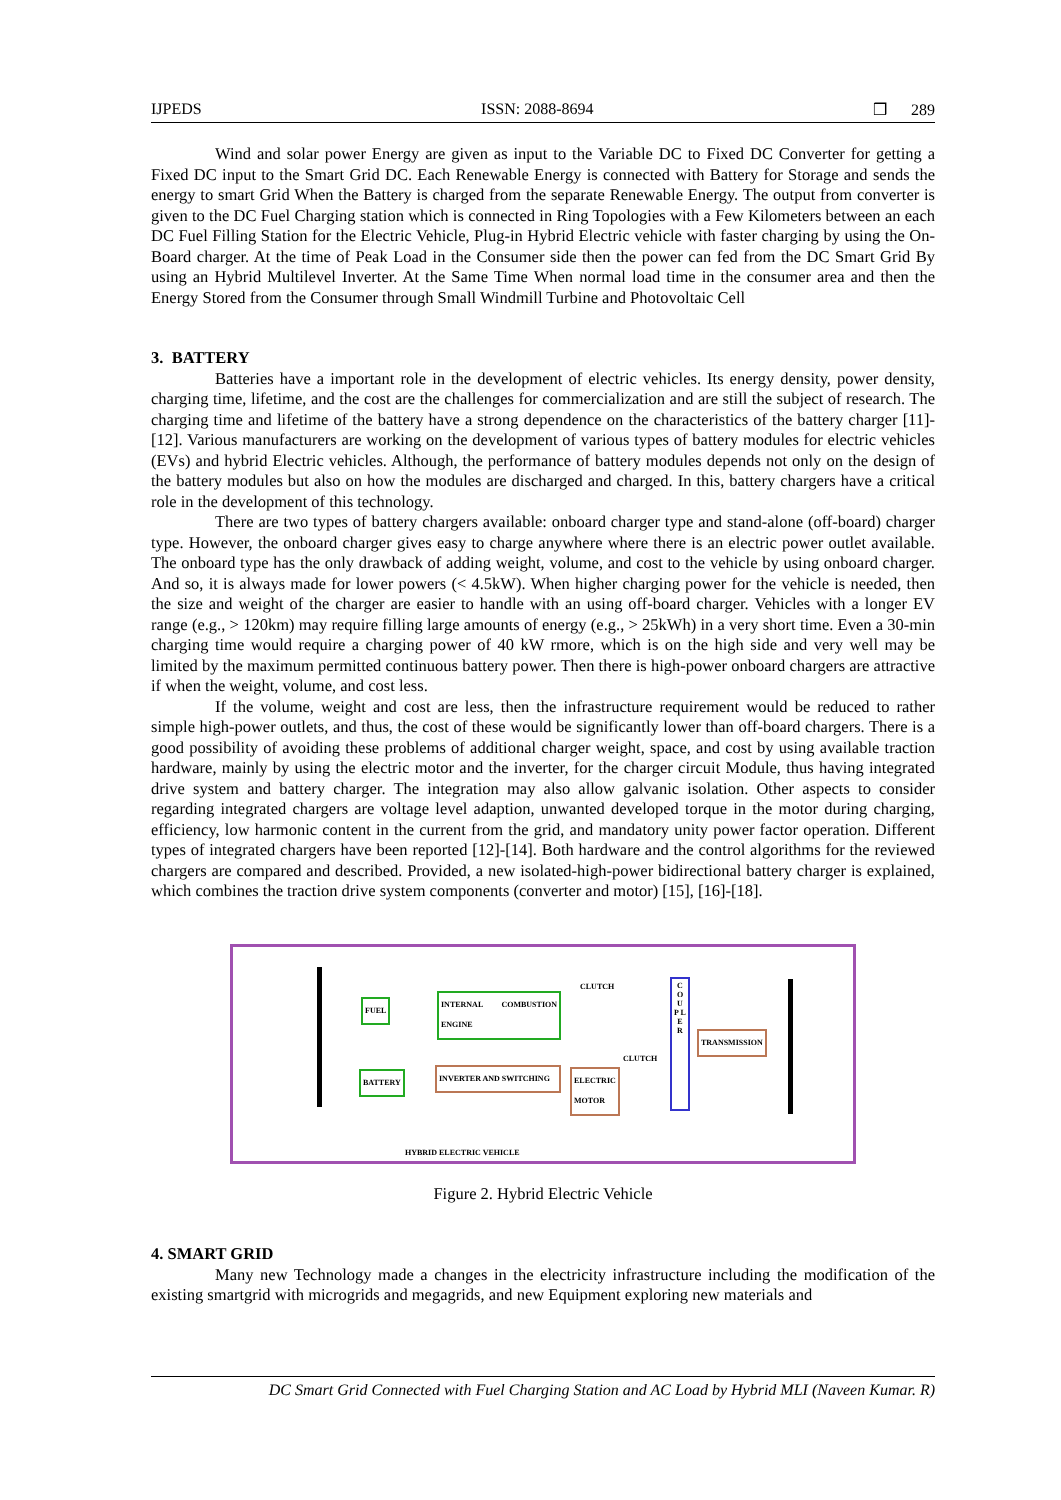IJPEDS ISSN: 2088-8694 ❒ 289
Wind and solar power Energy are given as input to the Variable DC to Fixed DC Converter for getting a Fixed DC input to the Smart Grid DC. Each Renewable Energy is connected with Battery for Storage and sends the energy to smart Grid When the Battery is charged from the separate Renewable Energy. The output from converter is given to the DC Fuel Charging station which is connected in Ring Topologies with a Few Kilometers between an each DC Fuel Filling Station for the Electric Vehicle, Plug-in Hybrid Electric vehicle with faster charging by using the On-Board charger. At the time of Peak Load in the Consumer side then the power can fed from the DC Smart Grid By using an Hybrid Multilevel Inverter. At the Same Time When normal load time in the consumer area and then the Energy Stored from the Consumer through Small Windmill Turbine and Photovoltaic Cell
3. BATTERY
Batteries have a important role in the development of electric vehicles. Its energy density, power density, charging time, lifetime, and the cost are the challenges for commercialization and are still the subject of research. The charging time and lifetime of the battery have a strong dependence on the characteristics of the battery charger [11]-[12]. Various manufacturers are working on the development of various types of battery modules for electric vehicles (EVs) and hybrid Electric vehicles. Although, the performance of battery modules depends not only on the design of the battery modules but also on how the modules are discharged and charged. In this, battery chargers have a critical role in the development of this technology.
There are two types of battery chargers available: onboard charger type and stand-alone (off-board) charger type. However, the onboard charger gives easy to charge anywhere where there is an electric power outlet available. The onboard type has the only drawback of adding weight, volume, and cost to the vehicle by using onboard charger. And so, it is always made for lower powers (< 4.5kW). When higher charging power for the vehicle is needed, then the size and weight of the charger are easier to handle with an using off-board charger. Vehicles with a longer EV range (e.g., > 120km) may require filling large amounts of energy (e.g., > 25kWh) in a very short time. Even a 30-min charging time would require a charging power of 40 kW rmore, which is on the high side and very well may be limited by the maximum permitted continuous battery power. Then there is high-power onboard chargers are attractive if when the weight, volume, and cost less.
If the volume, weight and cost are less, then the infrastructure requirement would be reduced to rather simple high-power outlets, and thus, the cost of these would be significantly lower than off-board chargers. There is a good possibility of avoiding these problems of additional charger weight, space, and cost by using available traction hardware, mainly by using the electric motor and the inverter, for the charger circuit Module, thus having integrated drive system and battery charger. The integration may also allow galvanic isolation. Other aspects to consider regarding integrated chargers are voltage level adaption, unwanted developed torque in the motor during charging, efficiency, low harmonic content in the current from the grid, and mandatory unity power factor operation. Different types of integrated chargers have been reported [12]-[14]. Both hardware and the control algorithms for the reviewed chargers are compared and described. Provided, a new isolated-high-power bidirectional battery charger is explained, which combines the traction drive system components (converter and motor) [15], [16]-[18].
FUEL
INTERNAL COMBUSTION ENGINE
CLUTCH
C O U P L E R
TRANSMISSION
CLUTCH
BATTERY INVERTER AND SWITCHING
ELECTRIC
MOTOR
HYBRID ELECTRIC VEHICLE
Figure 2. Hybrid Electric Vehicle
4. SMART GRID
Many new Technology made a changes in the electricity infrastructure including the modification of the existing smartgrid with microgrids and megagrids, and new Equipment exploring new materials and
DC Smart Grid Connected with Fuel Charging Station and AC Load by Hybrid MLI (Naveen Kumar. R)